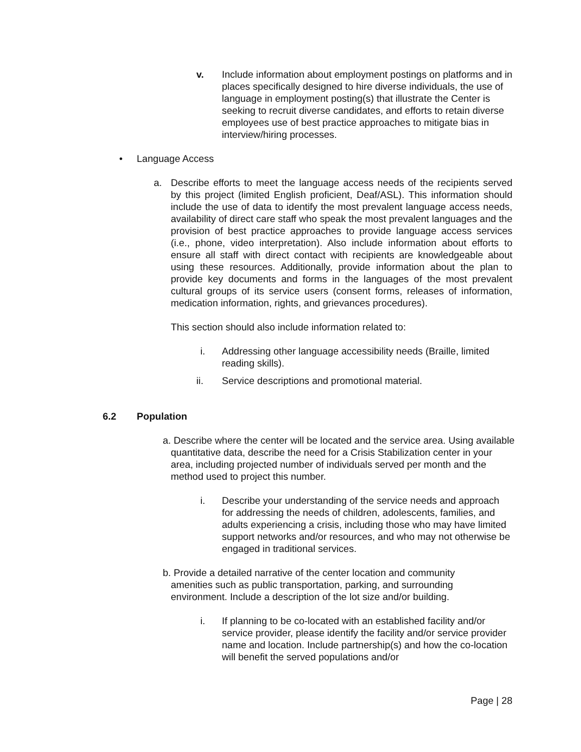v. Include information about employment postings on platforms and in places specifically designed to hire diverse individuals, the use of language in employment posting(s) that illustrate the Center is seeking to recruit diverse candidates, and efforts to retain diverse employees use of best practice approaches to mitigate bias in interview/hiring processes.
• Language Access
a. Describe efforts to meet the language access needs of the recipients served by this project (limited English proficient, Deaf/ASL). This information should include the use of data to identify the most prevalent language access needs, availability of direct care staff who speak the most prevalent languages and the provision of best practice approaches to provide language access services (i.e., phone, video interpretation). Also include information about efforts to ensure all staff with direct contact with recipients are knowledgeable about using these resources. Additionally, provide information about the plan to provide key documents and forms in the languages of the most prevalent cultural groups of its service users (consent forms, releases of information, medication information, rights, and grievances procedures).
This section should also include information related to:
i. Addressing other language accessibility needs (Braille, limited reading skills).
ii. Service descriptions and promotional material.
6.2 Population
a. Describe where the center will be located and the service area. Using available quantitative data, describe the need for a Crisis Stabilization center in your area, including projected number of individuals served per month and the method used to project this number.
i. Describe your understanding of the service needs and approach for addressing the needs of children, adolescents, families, and adults experiencing a crisis, including those who may have limited support networks and/or resources, and who may not otherwise be engaged in traditional services.
b. Provide a detailed narrative of the center location and community amenities such as public transportation, parking, and surrounding environment. Include a description of the lot size and/or building.
i. If planning to be co-located with an established facility and/or service provider, please identify the facility and/or service provider name and location. Include partnership(s) and how the co-location will benefit the served populations and/or
Page | 28